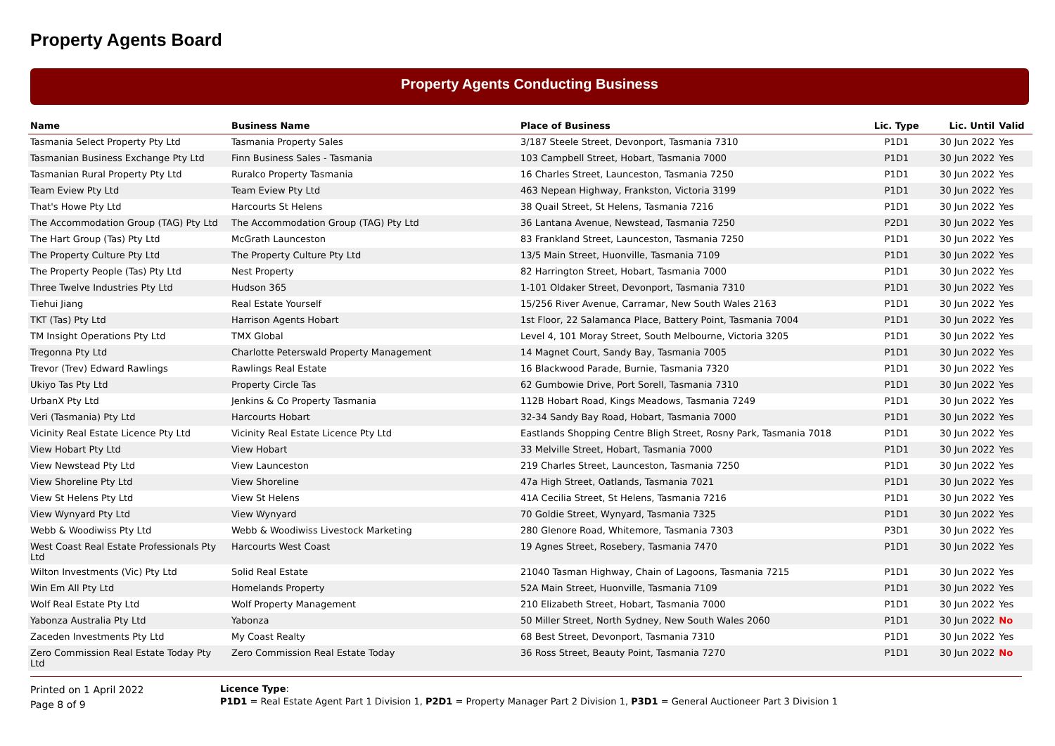Property Agents Board
Property Agents Conducting Business
| Name | Business Name | Place of Business | Lic. Type | Lic. Until | Valid |
| --- | --- | --- | --- | --- | --- |
| Tasmania Select Property Pty Ltd | Tasmania Property Sales | 3/187 Steele Street, Devonport, Tasmania 7310 | P1D1 | 30 Jun 2022 | Yes |
| Tasmanian Business Exchange Pty Ltd | Finn Business Sales - Tasmania | 103 Campbell Street, Hobart, Tasmania 7000 | P1D1 | 30 Jun 2022 | Yes |
| Tasmanian Rural Property Pty Ltd | Ruralco Property Tasmania | 16 Charles Street, Launceston, Tasmania 7250 | P1D1 | 30 Jun 2022 | Yes |
| Team Eview Pty Ltd | Team Eview Pty Ltd | 463 Nepean Highway, Frankston, Victoria 3199 | P1D1 | 30 Jun 2022 | Yes |
| That's Howe Pty Ltd | Harcourts St Helens | 38 Quail Street, St Helens, Tasmania 7216 | P1D1 | 30 Jun 2022 | Yes |
| The Accommodation Group (TAG) Pty Ltd | The Accommodation Group (TAG) Pty Ltd | 36 Lantana Avenue, Newstead, Tasmania 7250 | P2D1 | 30 Jun 2022 | Yes |
| The Hart Group (Tas) Pty Ltd | McGrath Launceston | 83 Frankland Street, Launceston, Tasmania 7250 | P1D1 | 30 Jun 2022 | Yes |
| The Property Culture Pty Ltd | The Property Culture Pty Ltd | 13/5 Main Street, Huonville, Tasmania 7109 | P1D1 | 30 Jun 2022 | Yes |
| The Property People (Tas) Pty Ltd | Nest Property | 82 Harrington Street, Hobart, Tasmania 7000 | P1D1 | 30 Jun 2022 | Yes |
| Three Twelve Industries Pty Ltd | Hudson 365 | 1-101 Oldaker Street, Devonport, Tasmania 7310 | P1D1 | 30 Jun 2022 | Yes |
| Tiehui Jiang | Real Estate Yourself | 15/256 River Avenue, Carramar, New South Wales 2163 | P1D1 | 30 Jun 2022 | Yes |
| TKT (Tas) Pty Ltd | Harrison Agents Hobart | 1st Floor, 22 Salamanca Place, Battery Point, Tasmania 7004 | P1D1 | 30 Jun 2022 | Yes |
| TM Insight Operations Pty Ltd | TMX Global | Level 4, 101 Moray Street, South Melbourne, Victoria 3205 | P1D1 | 30 Jun 2022 | Yes |
| Tregonna Pty Ltd | Charlotte Peterswald Property Management | 14 Magnet Court, Sandy Bay, Tasmania 7005 | P1D1 | 30 Jun 2022 | Yes |
| Trevor (Trev) Edward Rawlings | Rawlings Real Estate | 16 Blackwood Parade, Burnie, Tasmania 7320 | P1D1 | 30 Jun 2022 | Yes |
| Ukiyo Tas Pty Ltd | Property Circle Tas | 62 Gumbowie Drive, Port Sorell, Tasmania 7310 | P1D1 | 30 Jun 2022 | Yes |
| UrbanX Pty Ltd | Jenkins & Co Property Tasmania | 112B Hobart Road, Kings Meadows, Tasmania 7249 | P1D1 | 30 Jun 2022 | Yes |
| Veri (Tasmania) Pty Ltd | Harcourts Hobart | 32-34 Sandy Bay Road, Hobart, Tasmania 7000 | P1D1 | 30 Jun 2022 | Yes |
| Vicinity Real Estate Licence Pty Ltd | Vicinity Real Estate Licence Pty Ltd | Eastlands Shopping Centre Bligh Street, Rosny Park, Tasmania 7018 | P1D1 | 30 Jun 2022 | Yes |
| View Hobart Pty Ltd | View Hobart | 33 Melville Street, Hobart, Tasmania 7000 | P1D1 | 30 Jun 2022 | Yes |
| View Newstead Pty Ltd | View Launceston | 219 Charles Street, Launceston, Tasmania 7250 | P1D1 | 30 Jun 2022 | Yes |
| View Shoreline Pty Ltd | View Shoreline | 47a High Street, Oatlands, Tasmania 7021 | P1D1 | 30 Jun 2022 | Yes |
| View St Helens Pty Ltd | View St Helens | 41A Cecilia Street, St Helens, Tasmania 7216 | P1D1 | 30 Jun 2022 | Yes |
| View Wynyard Pty Ltd | View Wynyard | 70 Goldie Street, Wynyard, Tasmania 7325 | P1D1 | 30 Jun 2022 | Yes |
| Webb & Woodiwiss Pty Ltd | Webb & Woodiwiss Livestock Marketing | 280 Glenore Road, Whitemore, Tasmania 7303 | P3D1 | 30 Jun 2022 | Yes |
| West Coast Real Estate Professionals Pty Ltd | Harcourts West Coast | 19 Agnes Street, Rosebery, Tasmania 7470 | P1D1 | 30 Jun 2022 | Yes |
| Wilton Investments (Vic) Pty Ltd | Solid Real Estate | 21040 Tasman Highway, Chain of Lagoons, Tasmania 7215 | P1D1 | 30 Jun 2022 | Yes |
| Win Em All Pty Ltd | Homelands Property | 52A Main Street, Huonville, Tasmania 7109 | P1D1 | 30 Jun 2022 | Yes |
| Wolf Real Estate Pty Ltd | Wolf Property Management | 210 Elizabeth Street, Hobart, Tasmania 7000 | P1D1 | 30 Jun 2022 | Yes |
| Yabonza Australia Pty Ltd | Yabonza | 50 Miller Street, North Sydney, New South Wales 2060 | P1D1 | 30 Jun 2022 | No |
| Zaceden Investments Pty Ltd | My Coast Realty | 68 Best Street, Devonport, Tasmania 7310 | P1D1 | 30 Jun 2022 | Yes |
| Zero Commission Real Estate Today Pty Ltd | Zero Commission Real Estate Today | 36 Ross Street, Beauty Point, Tasmania 7270 | P1D1 | 30 Jun 2022 | No |
Printed on 1 April 2022
Page 8 of 9
Licence Type:
P1D1 = Real Estate Agent Part 1 Division 1, P2D1 = Property Manager Part 2 Division 1, P3D1 = General Auctioneer Part 3 Division 1